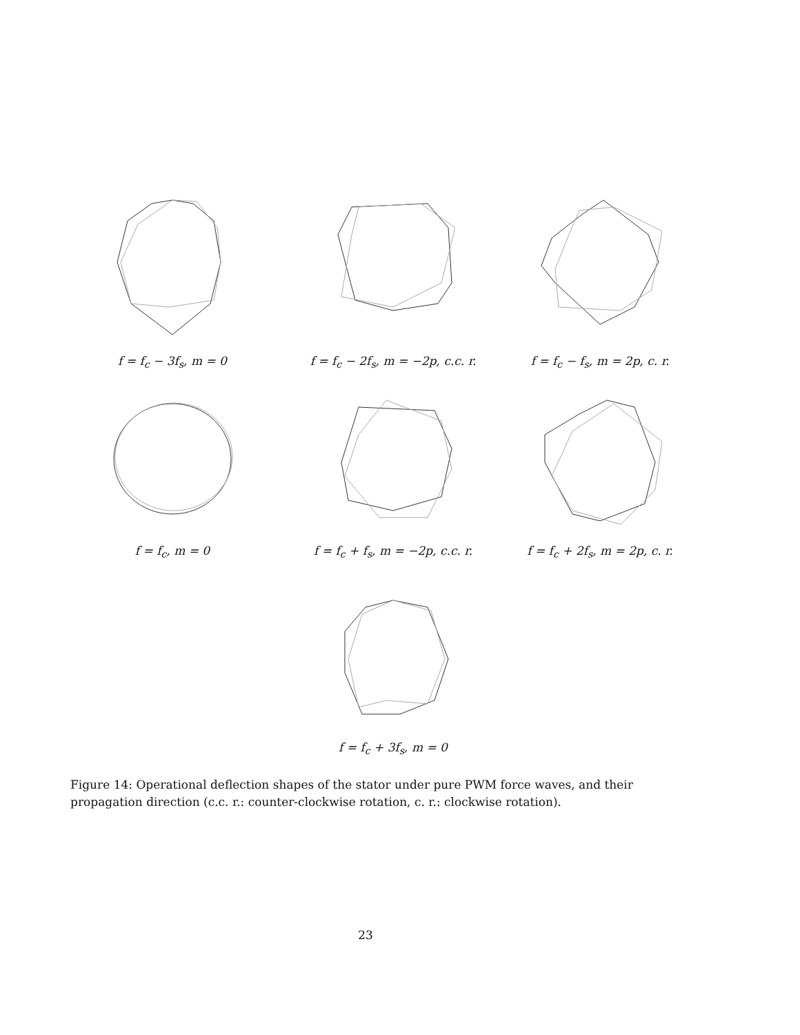f = f<sub>c</sub> − 3f<sub>s</sub>, m = 0 f = f<sub>c</sub> − 2f<sub>s</sub>, m = −2p, c.c. r. f = f<sub>c</sub> − f<sub>s</sub>, m = 2p, c. r.
f = f<sub>c</sub>, m = 0 f = f<sub>c</sub> + f<sub>s</sub>, m = −2p, c.c. r. f = f<sub>c</sub> + 2f<sub>s</sub>, m = 2p, c. r.
f = f<sub>c</sub> + 3f<sub>s</sub>, m = 0
Figure 14: Operational deflection shapes of the stator under pure PWM force waves, and their propagation direction (c.c. r.: counter-clockwise rotation, c. r.: clockwise rotation).
23